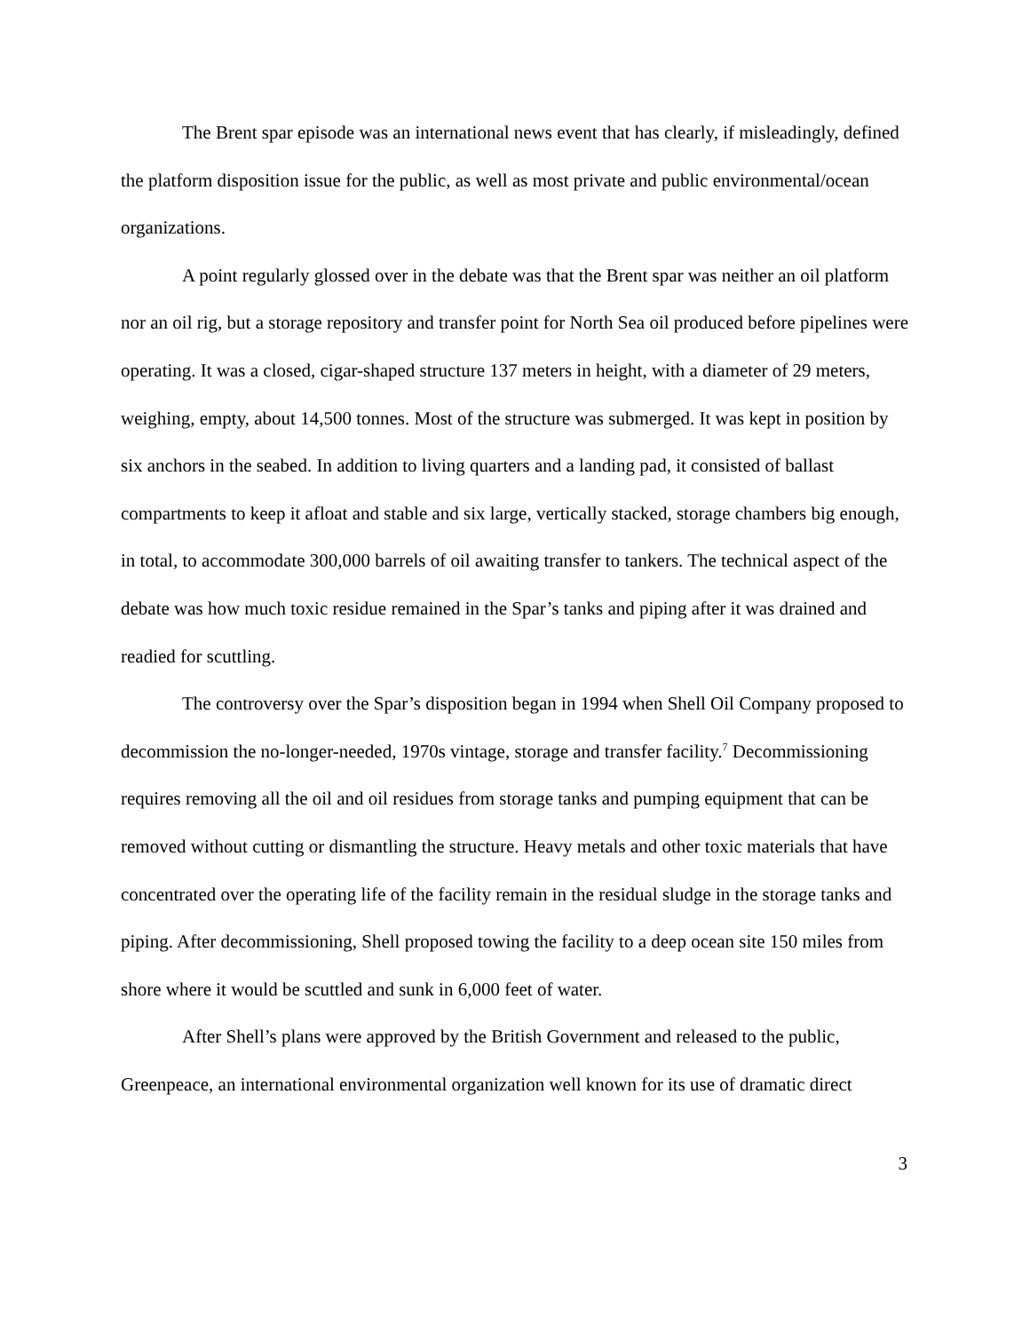The Brent spar episode was an international news event that has clearly, if misleadingly, defined the platform disposition issue for the public, as well as most private and public environmental/ocean organizations.
A point regularly glossed over in the debate was that the Brent spar was neither an oil platform nor an oil rig, but a storage repository and transfer point for North Sea oil produced before pipelines were operating. It was a closed, cigar-shaped structure 137 meters in height, with a diameter of 29 meters, weighing, empty, about 14,500 tonnes. Most of the structure was submerged. It was kept in position by six anchors in the seabed. In addition to living quarters and a landing pad, it consisted of ballast compartments to keep it afloat and stable and six large, vertically stacked, storage chambers big enough, in total, to accommodate 300,000 barrels of oil awaiting transfer to tankers. The technical aspect of the debate was how much toxic residue remained in the Spar’s tanks and piping after it was drained and readied for scuttling.
The controversy over the Spar’s disposition began in 1994 when Shell Oil Company proposed to decommission the no-longer-needed, 1970s vintage, storage and transfer facility.<sup>7</sup> Decommissioning requires removing all the oil and oil residues from storage tanks and pumping equipment that can be removed without cutting or dismantling the structure. Heavy metals and other toxic materials that have concentrated over the operating life of the facility remain in the residual sludge in the storage tanks and piping. After decommissioning, Shell proposed towing the facility to a deep ocean site 150 miles from shore where it would be scuttled and sunk in 6,000 feet of water.
After Shell’s plans were approved by the British Government and released to the public, Greenpeace, an international environmental organization well known for its use of dramatic direct
3